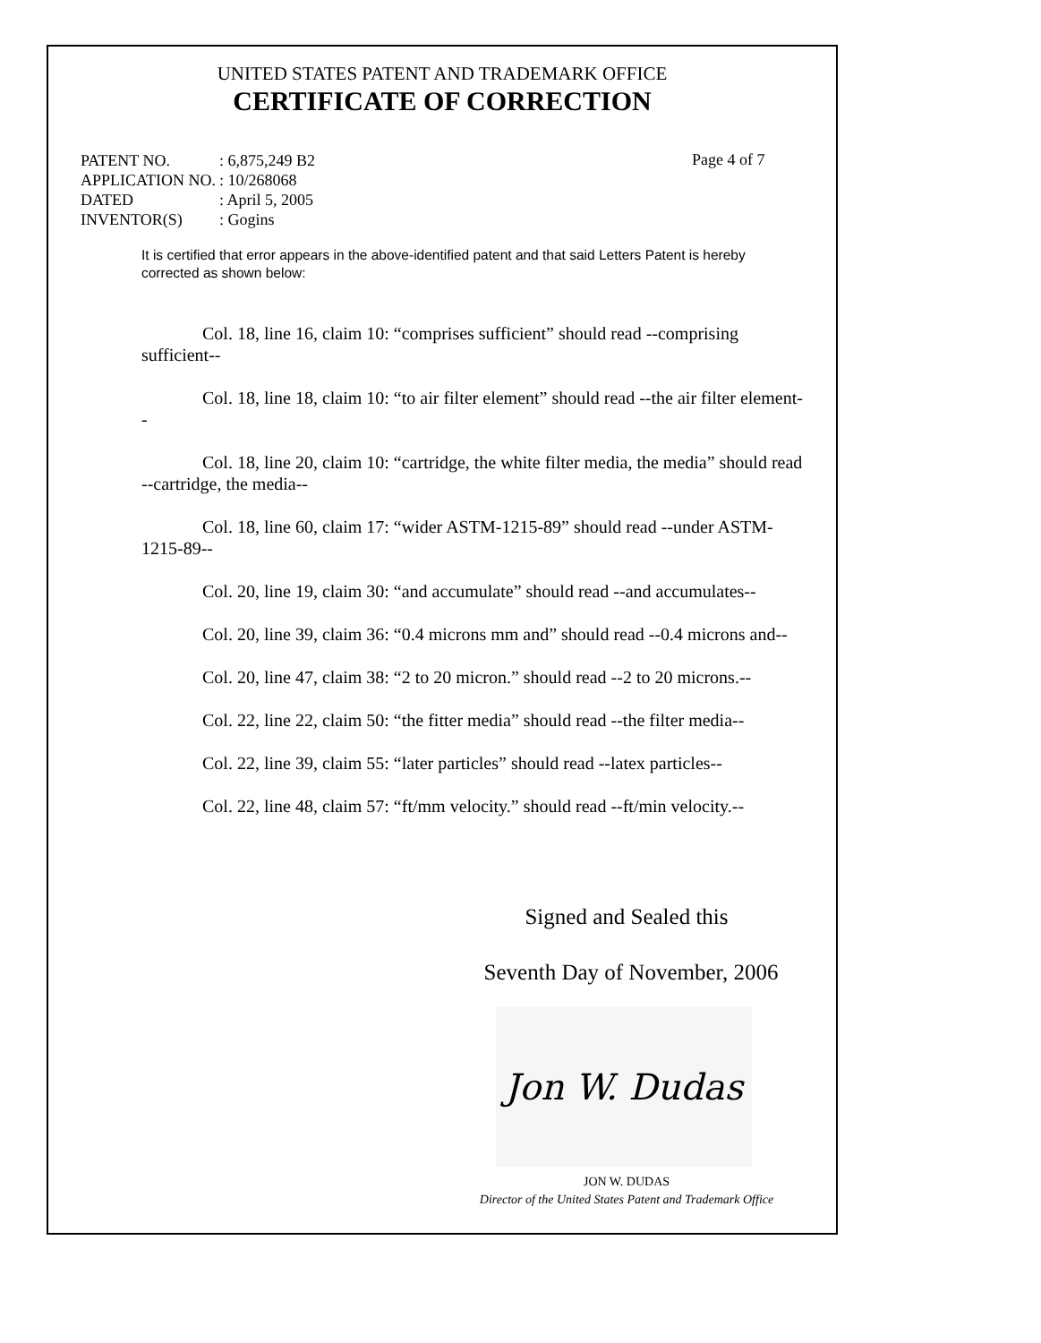UNITED STATES PATENT AND TRADEMARK OFFICE
CERTIFICATE OF CORRECTION
| PATENT NO. | : 6,875,249 B2 |
| APPLICATION NO. | : 10/268068 |
| DATED | : April 5, 2005 |
| INVENTOR(S) | : Gogins |
Page 4 of 7
It is certified that error appears in the above-identified patent and that said Letters Patent is hereby corrected as shown below:
Col. 18, line 16, claim 10: “comprises sufficient” should read --comprising sufficient--
Col. 18, line 18, claim 10: “to air filter element” should read --the air filter element--
Col. 18, line 20, claim 10: “cartridge, the white filter media, the media” should read --cartridge, the media--
Col. 18, line 60, claim 17: “wider ASTM-1215-89” should read --under ASTM-1215-89--
Col. 20, line 19, claim 30: “and accumulate” should read --and accumulates--
Col. 20, line 39, claim 36: “0.4 microns mm and” should read --0.4 microns and--
Col. 20, line 47, claim 38: “2 to 20 micron.” should read --2 to 20 microns.--
Col. 22, line 22, claim 50: “the fitter media” should read --the filter media--
Col. 22, line 39, claim 55: “later particles” should read --latex particles--
Col. 22, line 48, claim 57: “ft/mm velocity.” should read --ft/min velocity.--
Signed and Sealed this
Seventh Day of November, 2006
Jon W. Dudas
JON W. DUDAS
Director of the United States Patent and Trademark Office